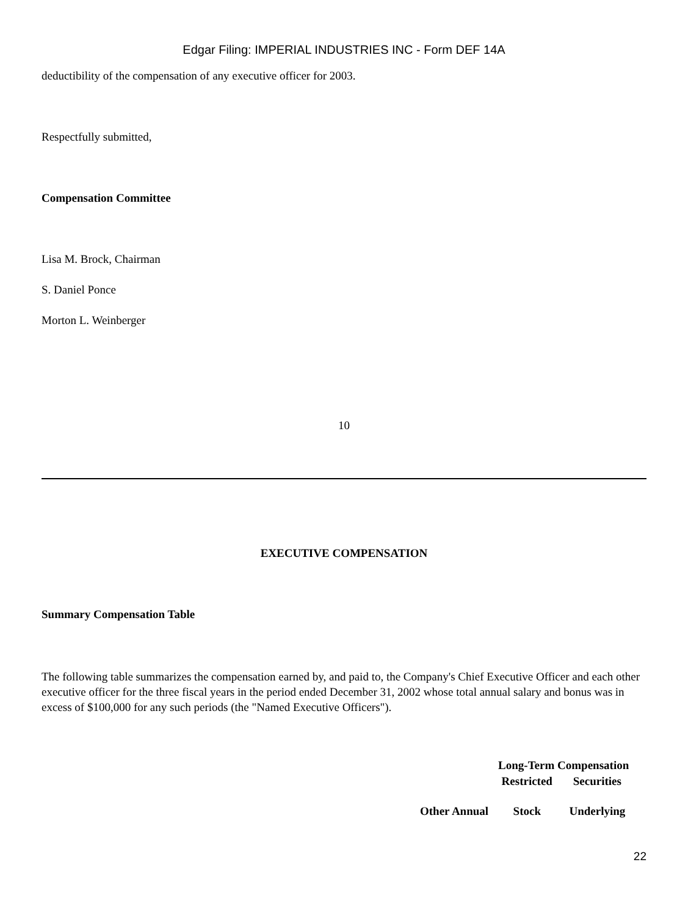Edgar Filing: IMPERIAL INDUSTRIES INC - Form DEF 14A
deductibility of the compensation of any executive officer for 2003.
Respectfully submitted,
Compensation Committee
Lisa M. Brock, Chairman
S. Daniel Ponce
Morton L. Weinberger
10
EXECUTIVE COMPENSATION
Summary Compensation Table
The following table summarizes the compensation earned by, and paid to, the Company's Chief Executive Officer and each other executive officer for the three fiscal years in the period ended December 31, 2002 whose total annual salary and bonus was in excess of $100,000 for any such periods (the "Named Executive Officers").
| | Long-Term Compensation | |
| | Restricted | Securities |
| Other Annual | Stock | Underlying |
22